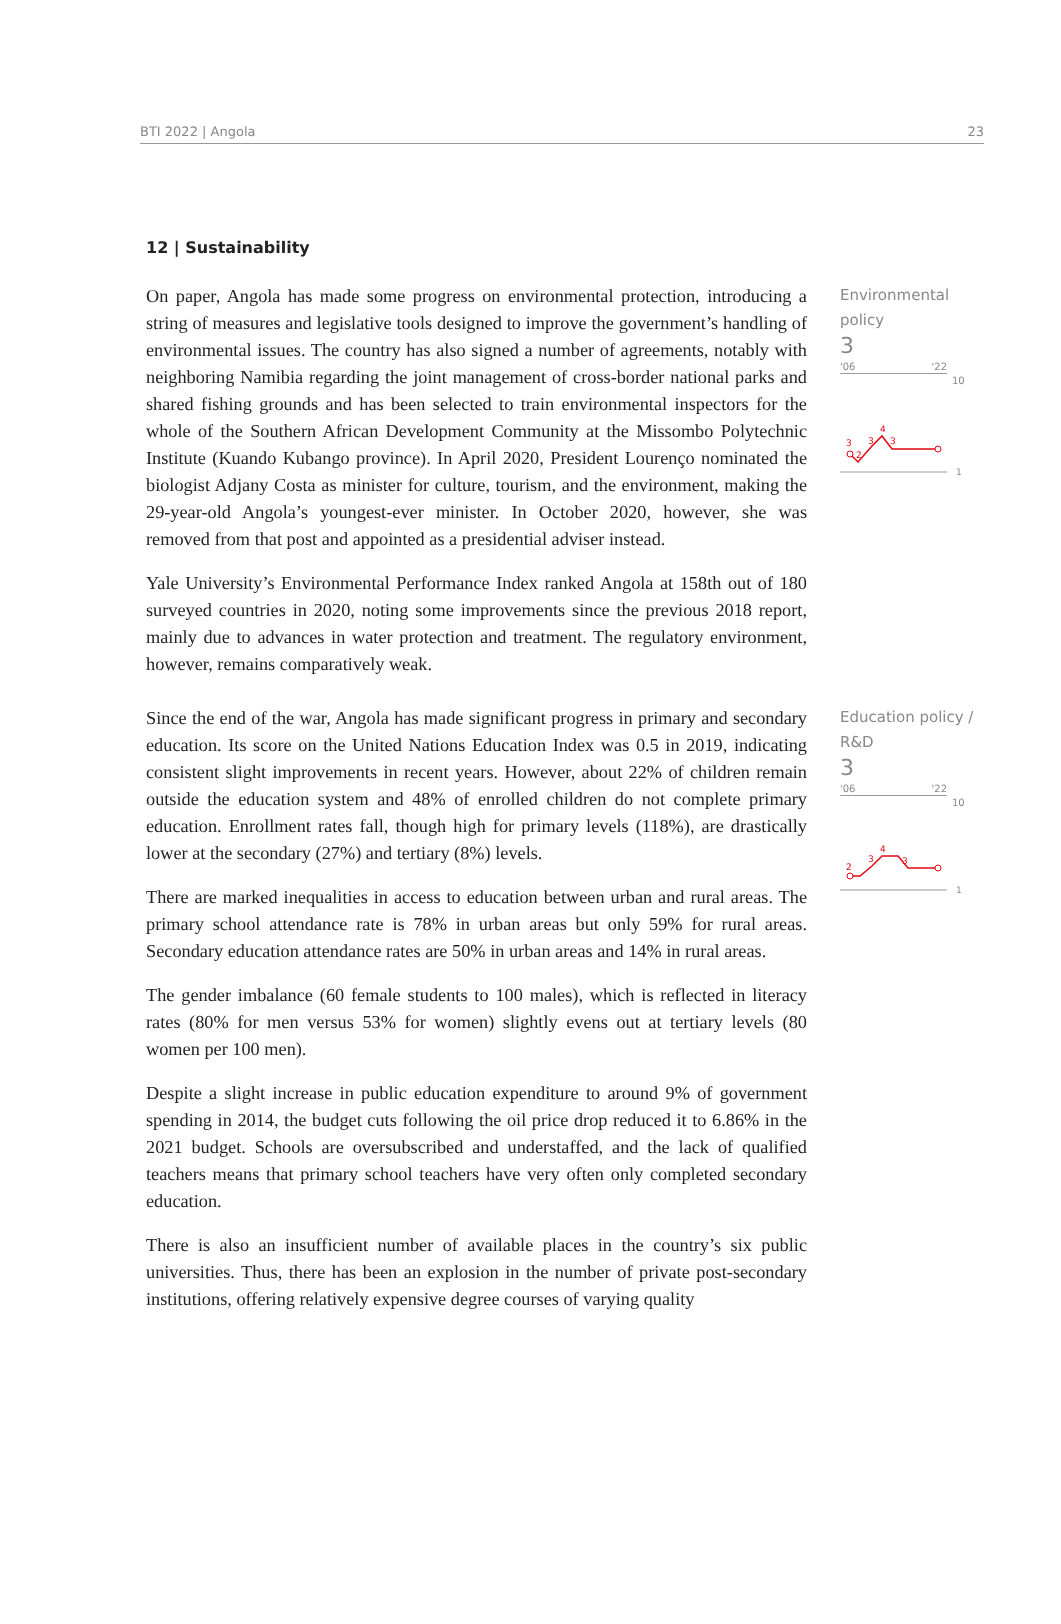BTI 2022 | Angola 23
12 | Sustainability
On paper, Angola has made some progress on environmental protection, introducing a string of measures and legislative tools designed to improve the government’s handling of environmental issues. The country has also signed a number of agreements, notably with neighboring Namibia regarding the joint management of cross-border national parks and shared fishing grounds and has been selected to train environmental inspectors for the whole of the Southern African Development Community at the Missombo Polytechnic Institute (Kuando Kubango province). In April 2020, President Lourenço nominated the biologist Adjany Costa as minister for culture, tourism, and the environment, making the 29-year-old Angola’s youngest-ever minister. In October 2020, however, she was removed from that post and appointed as a presidential adviser instead.
Yale University’s Environmental Performance Index ranked Angola at 158th out of 180 surveyed countries in 2020, noting some improvements since the previous 2018 report, mainly due to advances in water protection and treatment. The regulatory environment, however, remains comparatively weak.
Environmental
policy
3
'06 '22
10
3
2
3
4
3
1
Since the end of the war, Angola has made significant progress in primary and secondary education. Its score on the United Nations Education Index was 0.5 in 2019, indicating consistent slight improvements in recent years. However, about 22% of children remain outside the education system and 48% of enrolled children do not complete primary education. Enrollment rates fall, though high for primary levels (118%), are drastically lower at the secondary (27%) and tertiary (8%) levels.
There are marked inequalities in access to education between urban and rural areas. The primary school attendance rate is 78% in urban areas but only 59% for rural areas. Secondary education attendance rates are 50% in urban areas and 14% in rural areas.
The gender imbalance (60 female students to 100 males), which is reflected in literacy rates (80% for men versus 53% for women) slightly evens out at tertiary levels (80 women per 100 men).
Despite a slight increase in public education expenditure to around 9% of government spending in 2014, the budget cuts following the oil price drop reduced it to 6.86% in the 2021 budget. Schools are oversubscribed and understaffed, and the lack of qualified teachers means that primary school teachers have very often only completed secondary education.
There is also an insufficient number of available places in the country’s six public universities. Thus, there has been an explosion in the number of private post-secondary institutions, offering relatively expensive degree courses of varying quality
Education policy /
R&D
3
'06 '22
10
2
3
4
3
1